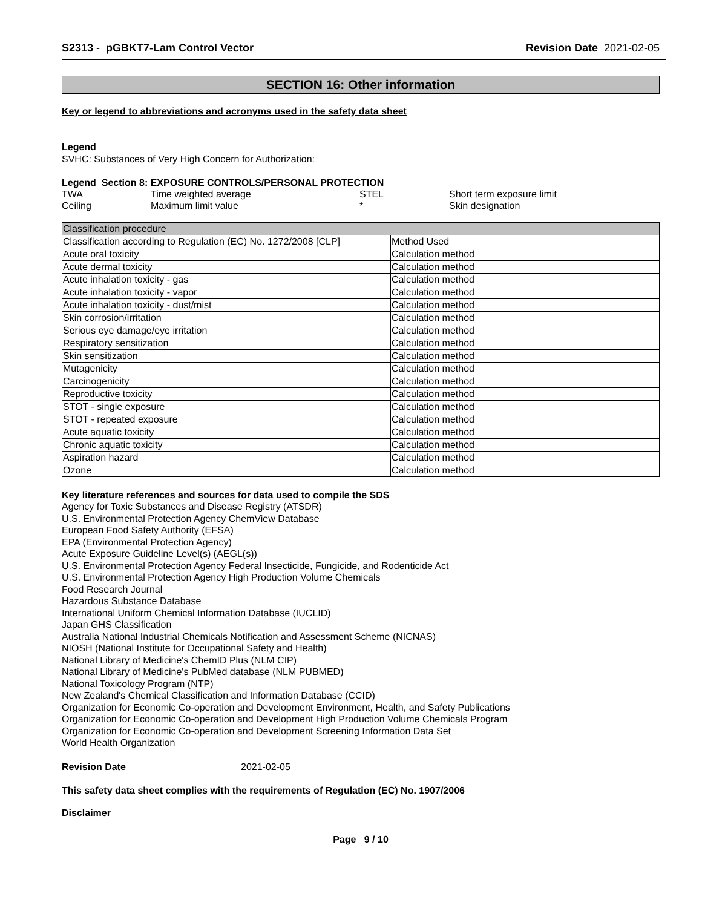S2313 - pGBKT7-Lam Control Vector
Revision Date 2021-02-05
SECTION 16: Other information
Key or legend to abbreviations and acronyms used in the safety data sheet
Legend
SVHC: Substances of Very High Concern for Authorization:
Legend Section 8: EXPOSURE CONTROLS/PERSONAL PROTECTION
| TWA | Time weighted average | STEL | Short term exposure limit |
| Ceiling | Maximum limit value | * | Skin designation |
| Classification procedure | |
| Classification according to Regulation (EC) No. 1272/2008 [CLP] | Method Used |
| Acute oral toxicity | Calculation method |
| Acute dermal toxicity | Calculation method |
| Acute inhalation toxicity - gas | Calculation method |
| Acute inhalation toxicity - vapor | Calculation method |
| Acute inhalation toxicity - dust/mist | Calculation method |
| Skin corrosion/irritation | Calculation method |
| Serious eye damage/eye irritation | Calculation method |
| Respiratory sensitization | Calculation method |
| Skin sensitization | Calculation method |
| Mutagenicity | Calculation method |
| Carcinogenicity | Calculation method |
| Reproductive toxicity | Calculation method |
| STOT - single exposure | Calculation method |
| STOT - repeated exposure | Calculation method |
| Acute aquatic toxicity | Calculation method |
| Chronic aquatic toxicity | Calculation method |
| Aspiration hazard | Calculation method |
| Ozone | Calculation method |
Key literature references and sources for data used to compile the SDS
Agency for Toxic Substances and Disease Registry (ATSDR)
U.S. Environmental Protection Agency ChemView Database
European Food Safety Authority (EFSA)
EPA (Environmental Protection Agency)
Acute Exposure Guideline Level(s) (AEGL(s))
U.S. Environmental Protection Agency Federal Insecticide, Fungicide, and Rodenticide Act
U.S. Environmental Protection Agency High Production Volume Chemicals
Food Research Journal
Hazardous Substance Database
International Uniform Chemical Information Database (IUCLID)
Japan GHS Classification
Australia National Industrial Chemicals Notification and Assessment Scheme (NICNAS)
NIOSH (National Institute for Occupational Safety and Health)
National Library of Medicine's ChemID Plus (NLM CIP)
National Library of Medicine's PubMed database (NLM PUBMED)
National Toxicology Program (NTP)
New Zealand's Chemical Classification and Information Database (CCID)
Organization for Economic Co-operation and Development Environment, Health, and Safety Publications
Organization for Economic Co-operation and Development High Production Volume Chemicals Program
Organization for Economic Co-operation and Development Screening Information Data Set
World Health Organization
Revision Date 2021-02-05
This safety data sheet complies with the requirements of Regulation (EC) No. 1907/2006
Disclaimer
Page 9 / 10